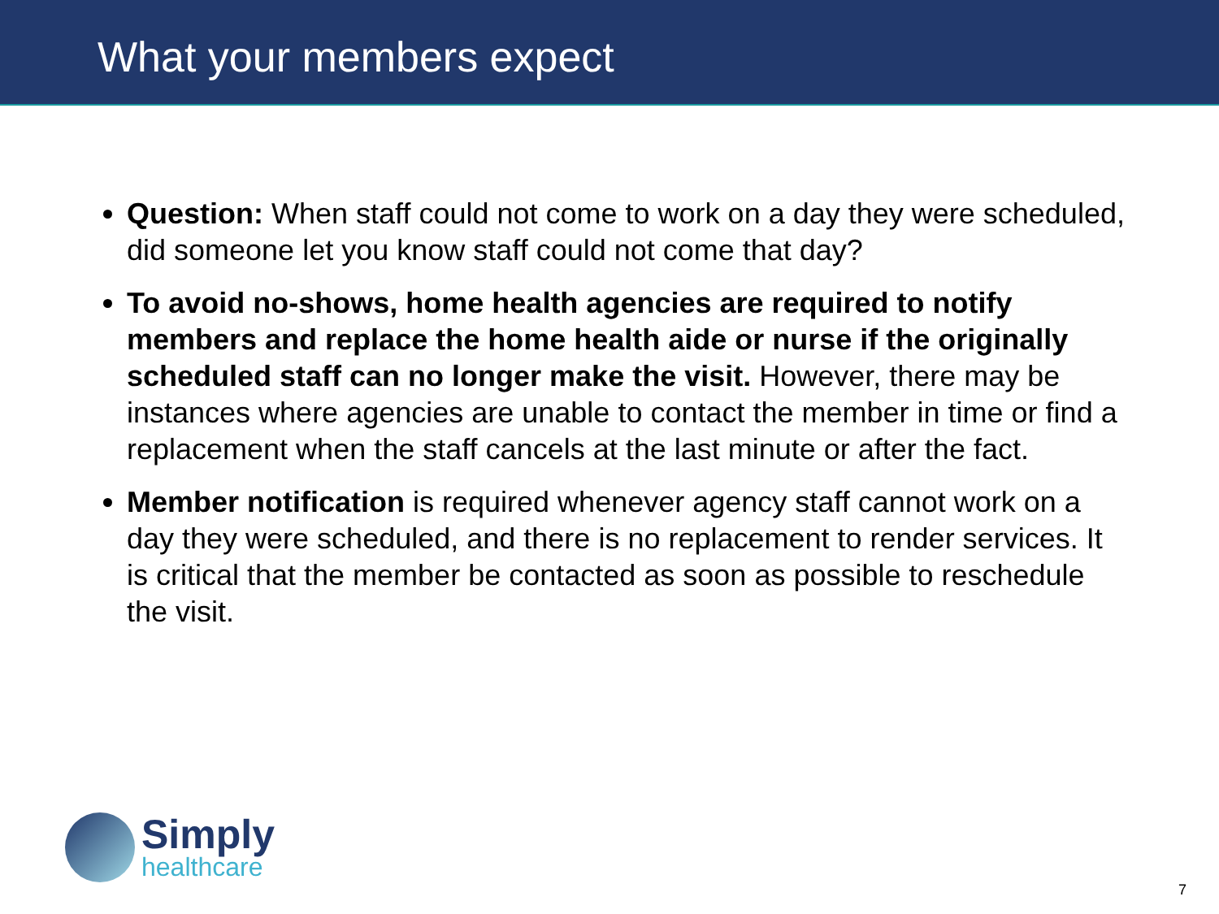What your members expect
Question: When staff could not come to work on a day they were scheduled, did someone let you know staff could not come that day?
To avoid no-shows, home health agencies are required to notify members and replace the home health aide or nurse if the originally scheduled staff can no longer make the visit. However, there may be instances where agencies are unable to contact the member in time or find a replacement when the staff cancels at the last minute or after the fact.
Member notification is required whenever agency staff cannot work on a day they were scheduled, and there is no replacement to render services. It is critical that the member be contacted as soon as possible to reschedule the visit.
Simply
healthcare
7